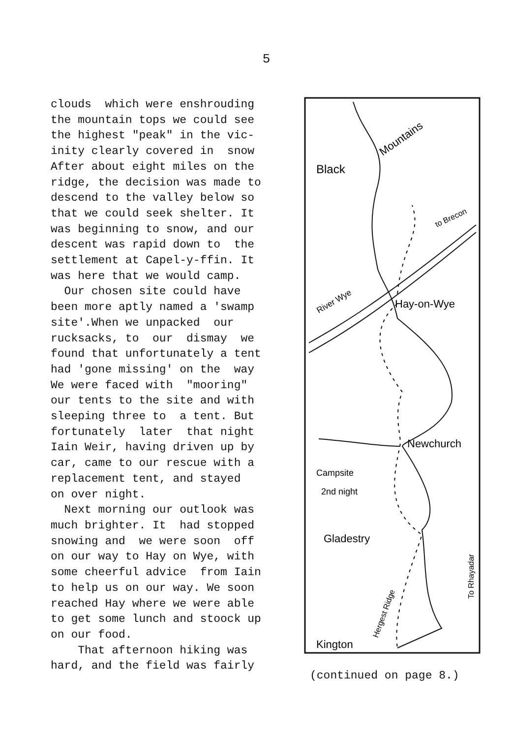5
clouds which were enshrouding the mountain tops we could see the highest "peak" in the vic- inity clearly covered in snow After about eight miles on the ridge, the decision was made to descend to the valley below so that we could seek shelter. It was beginning to snow, and our descent was rapid down to the settlement at Capel-y-ffin. It was here that we would camp. Our chosen site could have been more aptly named a 'swamp site'.When we unpacked our rucksacks, to our dismay we found that unfortunately a tent had 'gone missing' on the way We were faced with "mooring" our tents to the site and with sleeping three to a tent. But fortunately later that night Iain Weir, having driven up by car, came to our rescue with a replacement tent, and stayed on over night. Next morning our outlook was much brighter. It had stopped snowing and we were soon off on our way to Hay on Wye, with some cheerful advice from Iain to help us on our way. We soon reached Hay where we were able to get some lunch and stoock up on our food. That afternoon hiking was hard, and the field was fairly
Black
Mountains
to Brecon
River Wye
Hay-on-Wye
Newchurch
Campsite
2nd night
Gladestry
Hergest Ridge
To Rhayadar
Kington
(continued on page 8.)